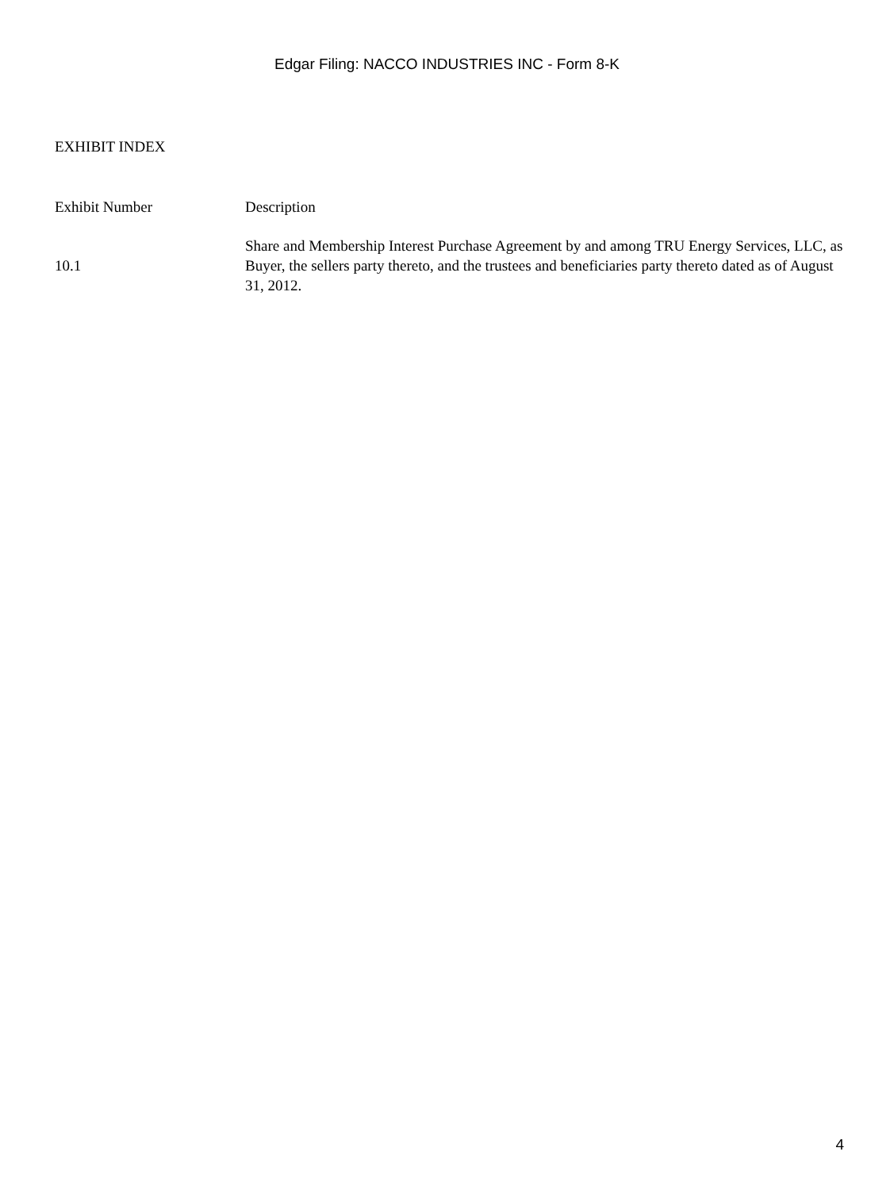Edgar Filing: NACCO INDUSTRIES INC - Form 8-K
EXHIBIT INDEX
| Exhibit Number | Description |
| --- | --- |
| 10.1 | Share and Membership Interest Purchase Agreement by and among TRU Energy Services, LLC, as Buyer, the sellers party thereto, and the trustees and beneficiaries party thereto dated as of August 31, 2012. |
4